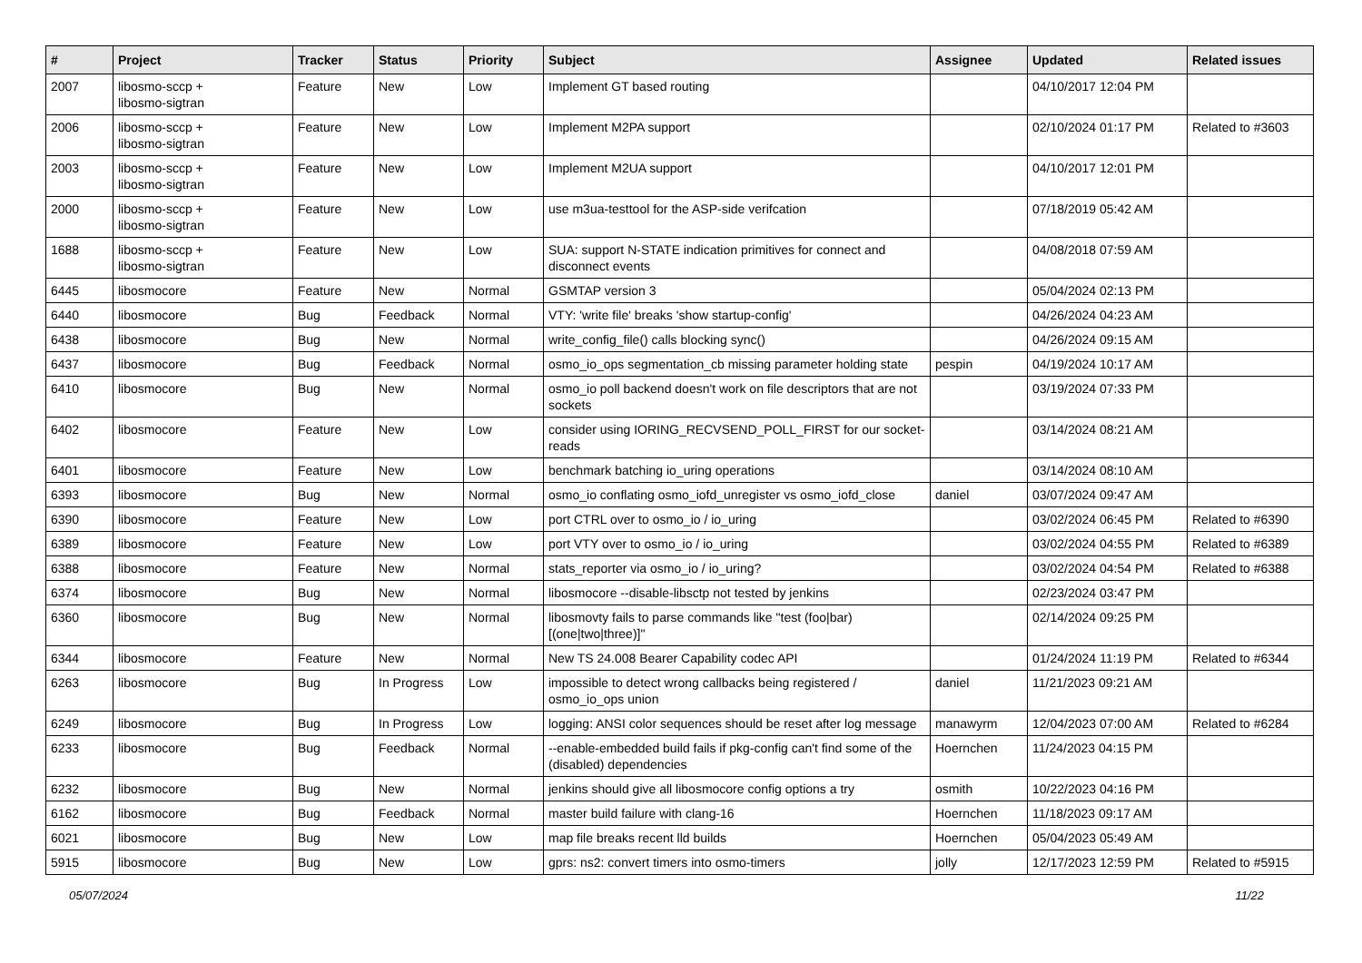| # | Project | Tracker | Status | Priority | Subject | Assignee | Updated | Related issues |
| --- | --- | --- | --- | --- | --- | --- | --- | --- |
| 2007 | libosmo-sccp + libosmo-sigtran | Feature | New | Low | Implement GT based routing | | 04/10/2017 12:04 PM | |
| 2006 | libosmo-sccp + libosmo-sigtran | Feature | New | Low | Implement M2PA support | | 02/10/2024 01:17 PM | Related to #3603 |
| 2003 | libosmo-sccp + libosmo-sigtran | Feature | New | Low | Implement M2UA support | | 04/10/2017 12:01 PM | |
| 2000 | libosmo-sccp + libosmo-sigtran | Feature | New | Low | use m3ua-testtool for the ASP-side verifcation | | 07/18/2019 05:42 AM | |
| 1688 | libosmo-sccp + libosmo-sigtran | Feature | New | Low | SUA: support N-STATE indication primitives for connect and disconnect events | | 04/08/2018 07:59 AM | |
| 6445 | libosmocore | Feature | New | Normal | GSMTAP version 3 | | 05/04/2024 02:13 PM | |
| 6440 | libosmocore | Bug | Feedback | Normal | VTY: 'write file' breaks 'show startup-config' | | 04/26/2024 04:23 AM | |
| 6438 | libosmocore | Bug | New | Normal | write_config_file() calls blocking sync() | | 04/26/2024 09:15 AM | |
| 6437 | libosmocore | Bug | Feedback | Normal | osmo_io_ops segmentation_cb missing parameter holding state | pespin | 04/19/2024 10:17 AM | |
| 6410 | libosmocore | Bug | New | Normal | osmo_io poll backend doesn't work on file descriptors that are not sockets | | 03/19/2024 07:33 PM | |
| 6402 | libosmocore | Feature | New | Low | consider using IORING_RECVSEND_POLL_FIRST for our socket-reads | | 03/14/2024 08:21 AM | |
| 6401 | libosmocore | Feature | New | Low | benchmark batching io_uring operations | | 03/14/2024 08:10 AM | |
| 6393 | libosmocore | Bug | New | Normal | osmo_io conflating osmo_iofd_unregister vs osmo_iofd_close | daniel | 03/07/2024 09:47 AM | |
| 6390 | libosmocore | Feature | New | Low | port CTRL over to osmo_io / io_uring | | 03/02/2024 06:45 PM | Related to #6390 |
| 6389 | libosmocore | Feature | New | Low | port VTY over to osmo_io / io_uring | | 03/02/2024 04:55 PM | Related to #6389 |
| 6388 | libosmocore | Feature | New | Normal | stats_reporter via osmo_io / io_uring? | | 03/02/2024 04:54 PM | Related to #6388 |
| 6374 | libosmocore | Bug | New | Normal | libosmocore --disable-libsctp not tested by jenkins | | 02/23/2024 03:47 PM | |
| 6360 | libosmocore | Bug | New | Normal | libosmovty fails to parse commands like "test (foo/bar) [(one/two/three)]" | | 02/14/2024 09:25 PM | |
| 6344 | libosmocore | Feature | New | Normal | New TS 24.008 Bearer Capability codec API | | 01/24/2024 11:19 PM | Related to #6344 |
| 6263 | libosmocore | Bug | In Progress | Low | impossible to detect wrong callbacks being registered / osmo_io_ops union | daniel | 11/21/2023 09:21 AM | |
| 6249 | libosmocore | Bug | In Progress | Low | logging: ANSI color sequences should be reset after log message | manawyrm | 12/04/2023 07:00 AM | Related to #6284 |
| 6233 | libosmocore | Bug | Feedback | Normal | --enable-embedded build fails if pkg-config can't find some of the (disabled) dependencies | Hoernchen | 11/24/2023 04:15 PM | |
| 6232 | libosmocore | Bug | New | Normal | jenkins should give all libosmocore config options a try | osmith | 10/22/2023 04:16 PM | |
| 6162 | libosmocore | Bug | Feedback | Normal | master build failure with clang-16 | Hoernchen | 11/18/2023 09:17 AM | |
| 6021 | libosmocore | Bug | New | Low | map file breaks recent lld builds | Hoernchen | 05/04/2023 05:49 AM | |
| 5915 | libosmocore | Bug | New | Low | gprs: ns2: convert timers into osmo-timers | jolly | 12/17/2023 12:59 PM | Related to #5915 |
05/07/2024 11/22